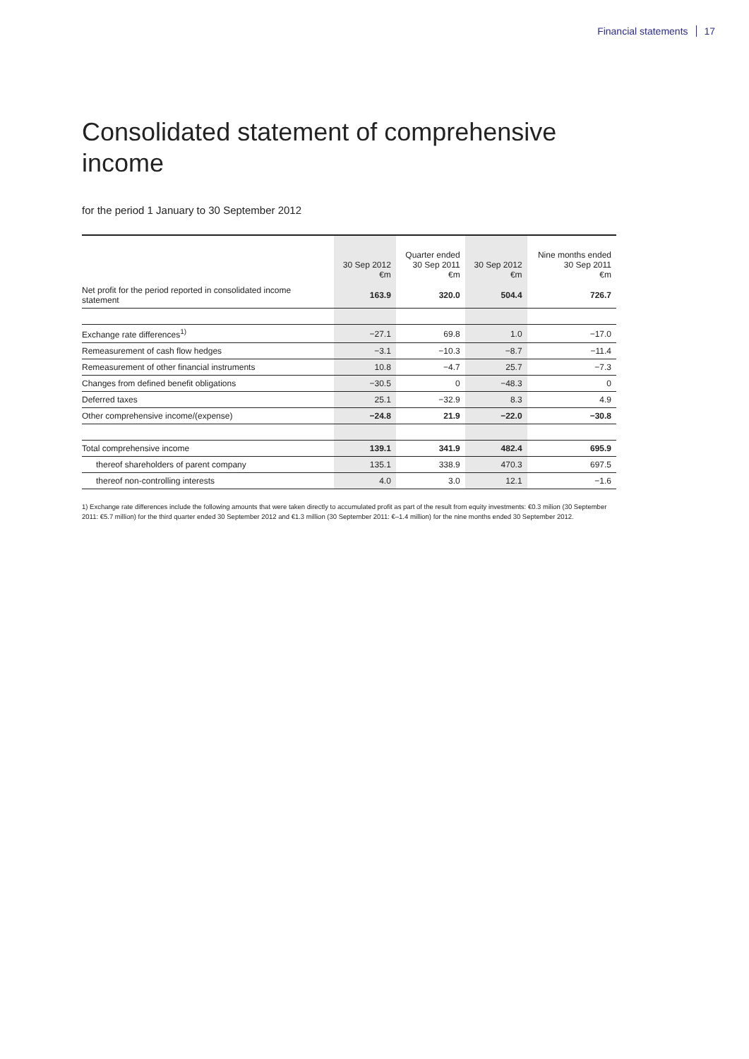Financial statements 17
Consolidated statement of comprehensive income
for the period 1 January to 30 September 2012
| | 30 Sep 2012 €m | Quarter ended 30 Sep 2011 €m | 30 Sep 2012 €m | Nine months ended 30 Sep 2011 €m |
| --- | --- | --- | --- | --- |
| Net profit for the period reported in consolidated income statement | 163.9 | 320.0 | 504.4 | 726.7 |
| Exchange rate differences<sup>1)</sup> | −27.1 | 69.8 | 1.0 | −17.0 |
| Remeasurement of cash flow hedges | −3.1 | −10.3 | −8.7 | −11.4 |
| Remeasurement of other financial instruments | 10.8 | −4.7 | 25.7 | −7.3 |
| Changes from defined benefit obligations | −30.5 | 0 | −48.3 | 0 |
| Deferred taxes | 25.1 | −32.9 | 8.3 | 4.9 |
| Other comprehensive income/(expense) | −24.8 | 21.9 | −22.0 | −30.8 |
| Total comprehensive income | 139.1 | 341.9 | 482.4 | 695.9 |
| thereof shareholders of parent company | 135.1 | 338.9 | 470.3 | 697.5 |
| thereof non-controlling interests | 4.0 | 3.0 | 12.1 | −1.6 |
1) Exchange rate differences include the following amounts that were taken directly to accumulated profit as part of the result from equity investments: €0.3 milion (30 September 2011: €5.7 million) for the third quarter ended 30 September 2012 and €1.3 million (30 September 2011: €–1.4 million) for the nine months ended 30 September 2012.